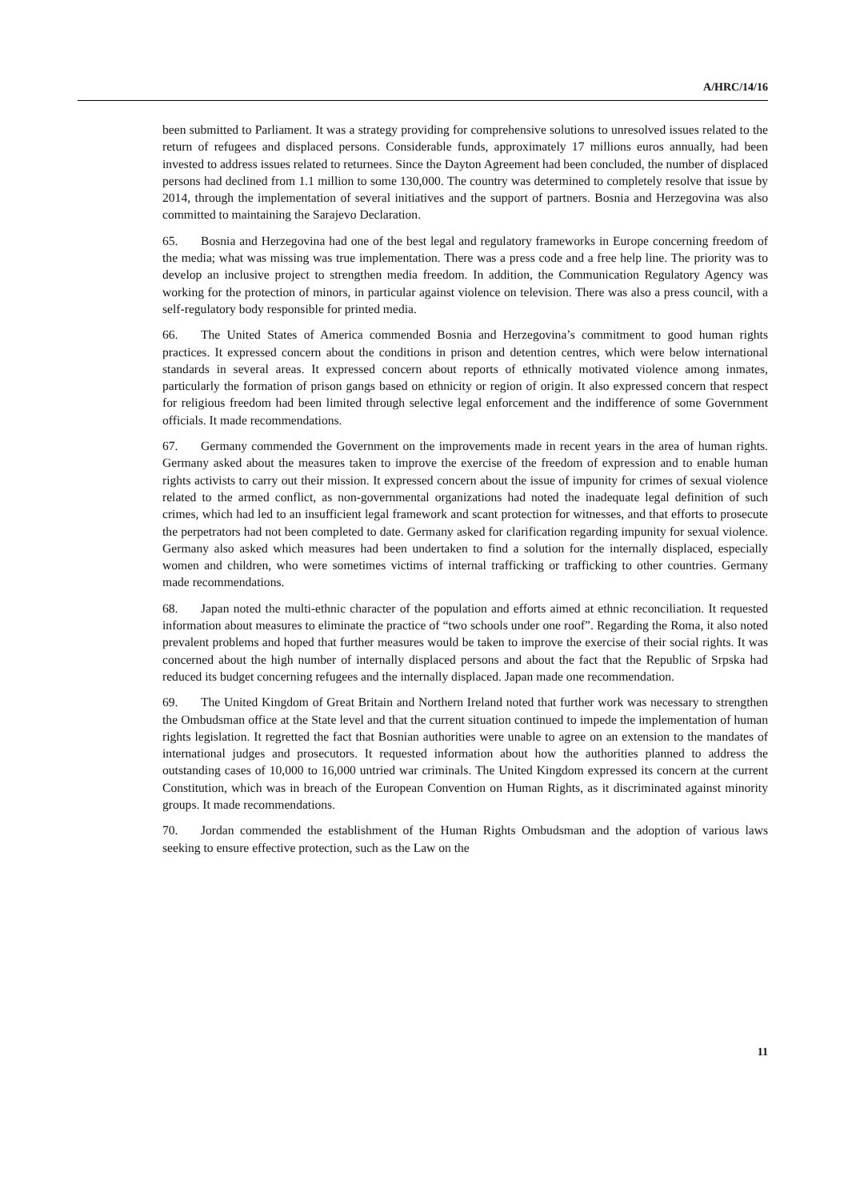A/HRC/14/16
been submitted to Parliament. It was a strategy providing for comprehensive solutions to unresolved issues related to the return of refugees and displaced persons. Considerable funds, approximately 17 millions euros annually, had been invested to address issues related to returnees. Since the Dayton Agreement had been concluded, the number of displaced persons had declined from 1.1 million to some 130,000. The country was determined to completely resolve that issue by 2014, through the implementation of several initiatives and the support of partners. Bosnia and Herzegovina was also committed to maintaining the Sarajevo Declaration.
65. Bosnia and Herzegovina had one of the best legal and regulatory frameworks in Europe concerning freedom of the media; what was missing was true implementation. There was a press code and a free help line. The priority was to develop an inclusive project to strengthen media freedom. In addition, the Communication Regulatory Agency was working for the protection of minors, in particular against violence on television. There was also a press council, with a self-regulatory body responsible for printed media.
66. The United States of America commended Bosnia and Herzegovina’s commitment to good human rights practices. It expressed concern about the conditions in prison and detention centres, which were below international standards in several areas. It expressed concern about reports of ethnically motivated violence among inmates, particularly the formation of prison gangs based on ethnicity or region of origin. It also expressed concern that respect for religious freedom had been limited through selective legal enforcement and the indifference of some Government officials. It made recommendations.
67. Germany commended the Government on the improvements made in recent years in the area of human rights. Germany asked about the measures taken to improve the exercise of the freedom of expression and to enable human rights activists to carry out their mission. It expressed concern about the issue of impunity for crimes of sexual violence related to the armed conflict, as non-governmental organizations had noted the inadequate legal definition of such crimes, which had led to an insufficient legal framework and scant protection for witnesses, and that efforts to prosecute the perpetrators had not been completed to date. Germany asked for clarification regarding impunity for sexual violence. Germany also asked which measures had been undertaken to find a solution for the internally displaced, especially women and children, who were sometimes victims of internal trafficking or trafficking to other countries. Germany made recommendations.
68. Japan noted the multi-ethnic character of the population and efforts aimed at ethnic reconciliation. It requested information about measures to eliminate the practice of “two schools under one roof”. Regarding the Roma, it also noted prevalent problems and hoped that further measures would be taken to improve the exercise of their social rights. It was concerned about the high number of internally displaced persons and about the fact that the Republic of Srpska had reduced its budget concerning refugees and the internally displaced. Japan made one recommendation.
69. The United Kingdom of Great Britain and Northern Ireland noted that further work was necessary to strengthen the Ombudsman office at the State level and that the current situation continued to impede the implementation of human rights legislation. It regretted the fact that Bosnian authorities were unable to agree on an extension to the mandates of international judges and prosecutors. It requested information about how the authorities planned to address the outstanding cases of 10,000 to 16,000 untried war criminals. The United Kingdom expressed its concern at the current Constitution, which was in breach of the European Convention on Human Rights, as it discriminated against minority groups. It made recommendations.
70. Jordan commended the establishment of the Human Rights Ombudsman and the adoption of various laws seeking to ensure effective protection, such as the Law on the
11